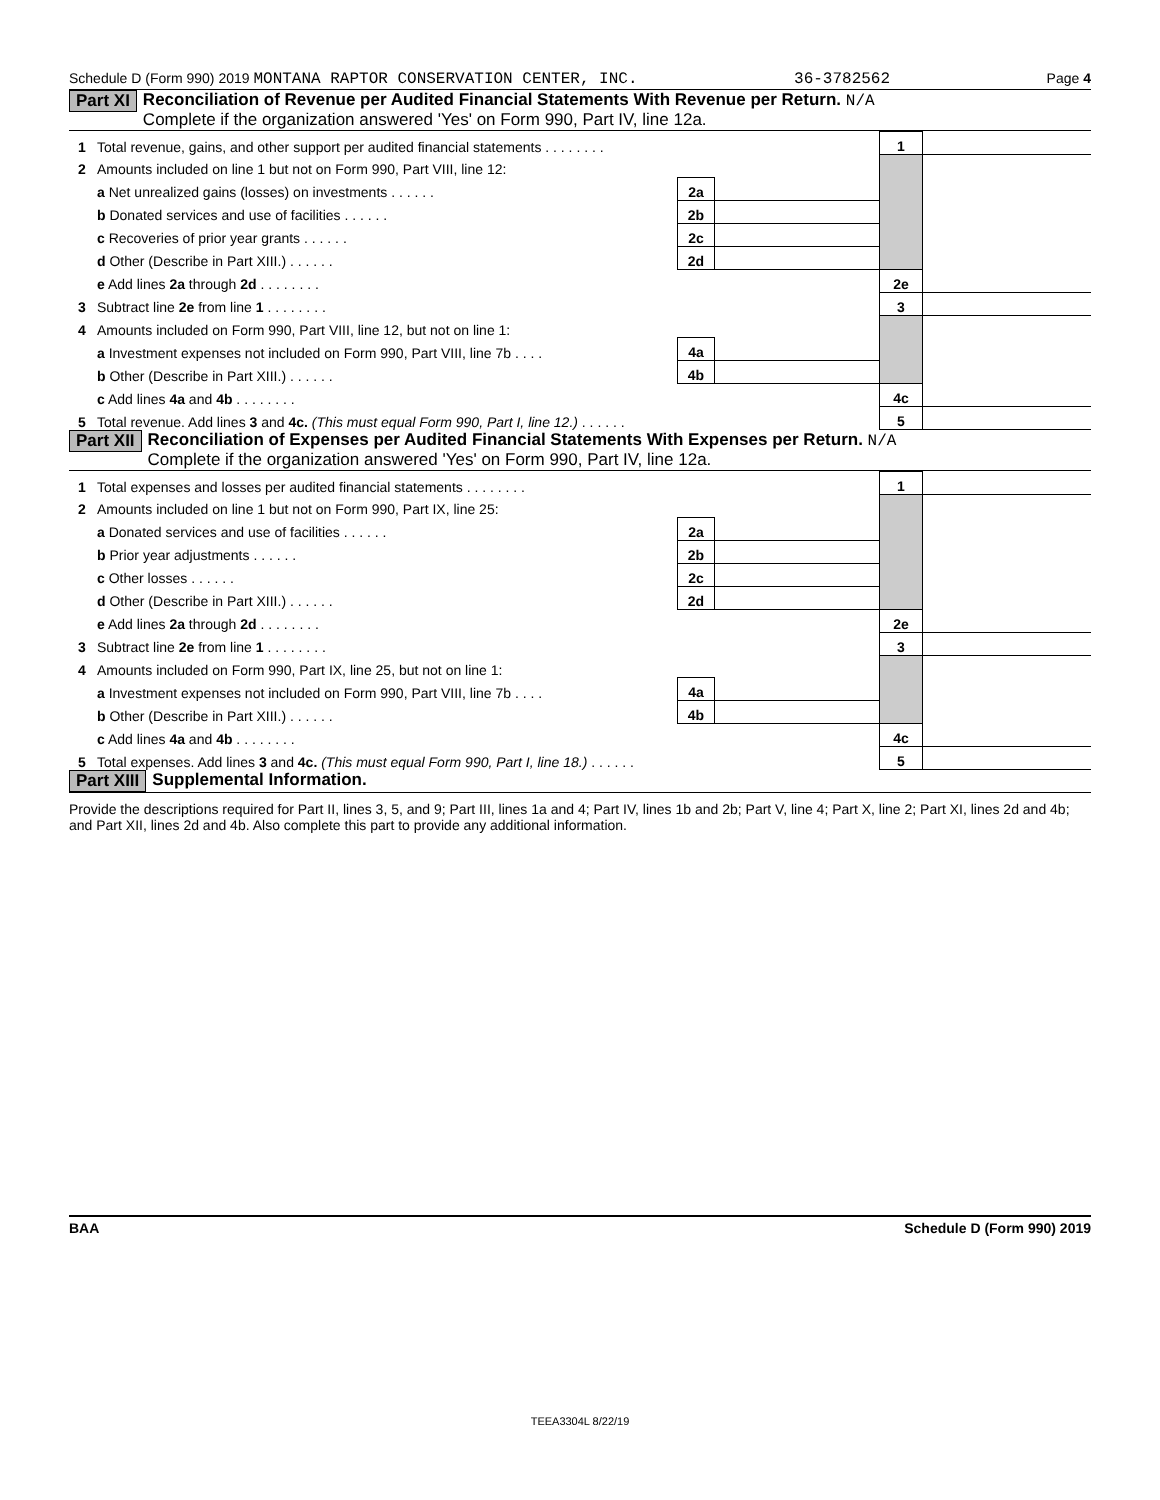Schedule D (Form 990) 2019 MONTANA RAPTOR CONSERVATION CENTER, INC. 36-3782562 Page 4
Part XI Reconciliation of Revenue per Audited Financial Statements With Revenue per Return. N/A
Complete if the organization answered 'Yes' on Form 990, Part IV, line 12a.
| 1 | Total revenue, gains, and other support per audited financial statements . . . . . . . . | | | 1 | |
| 2 | Amounts included on line 1 but not on Form 990, Part VIII, line 12: | | | | |
| | a Net unrealized gains (losses) on investments . . . . . . | 2a | | | |
| | b Donated services and use of facilities . . . . . . | 2b | | | |
| | c Recoveries of prior year grants . . . . . . | 2c | | | |
| | d Other (Describe in Part XIII.) . . . . . . | 2d | | | |
| | e Add lines 2a through 2d . . . . . . . . | | | 2e | |
| 3 | Subtract line 2e from line 1 . . . . . . . . | | | 3 | |
| 4 | Amounts included on Form 990, Part VIII, line 12, but not on line 1: | | | | |
| | a Investment expenses not included on Form 990, Part VIII, line 7b . . . . | 4a | | | |
| | b Other (Describe in Part XIII.) . . . . . . | 4b | | | |
| | c Add lines 4a and 4b . . . . . . . . | | | 4c | |
| 5 | Total revenue. Add lines 3 and 4c. (This must equal Form 990, Part I, line 12.) . . . . . . | | | 5 | |
Part XII Reconciliation of Expenses per Audited Financial Statements With Expenses per Return. N/A
Complete if the organization answered 'Yes' on Form 990, Part IV, line 12a.
| 1 | Total expenses and losses per audited financial statements . . . . . . . . | | | 1 | |
| 2 | Amounts included on line 1 but not on Form 990, Part IX, line 25: | | | | |
| | a Donated services and use of facilities . . . . . . | 2a | | | |
| | b Prior year adjustments . . . . . . | 2b | | | |
| | c Other losses . . . . . . | 2c | | | |
| | d Other (Describe in Part XIII.) . . . . . . | 2d | | | |
| | e Add lines 2a through 2d . . . . . . . . | | | 2e | |
| 3 | Subtract line 2e from line 1 . . . . . . . . | | | 3 | |
| 4 | Amounts included on Form 990, Part IX, line 25, but not on line 1: | | | | |
| | a Investment expenses not included on Form 990, Part VIII, line 7b . . . . | 4a | | | |
| | b Other (Describe in Part XIII.) . . . . . . | 4b | | | |
| | c Add lines 4a and 4b . . . . . . . . | | | 4c | |
| 5 | Total expenses. Add lines 3 and 4c. (This must equal Form 990, Part I, line 18.) . . . . . . | | | 5 | |
Part XIII Supplemental Information.
Provide the descriptions required for Part II, lines 3, 5, and 9; Part III, lines 1a and 4; Part IV, lines 1b and 2b; Part V, line 4; Part X, line 2; Part XI, lines 2d and 4b; and Part XII, lines 2d and 4b. Also complete this part to provide any additional information.
BAA Schedule D (Form 990) 2019
TEEA3304L 8/22/19